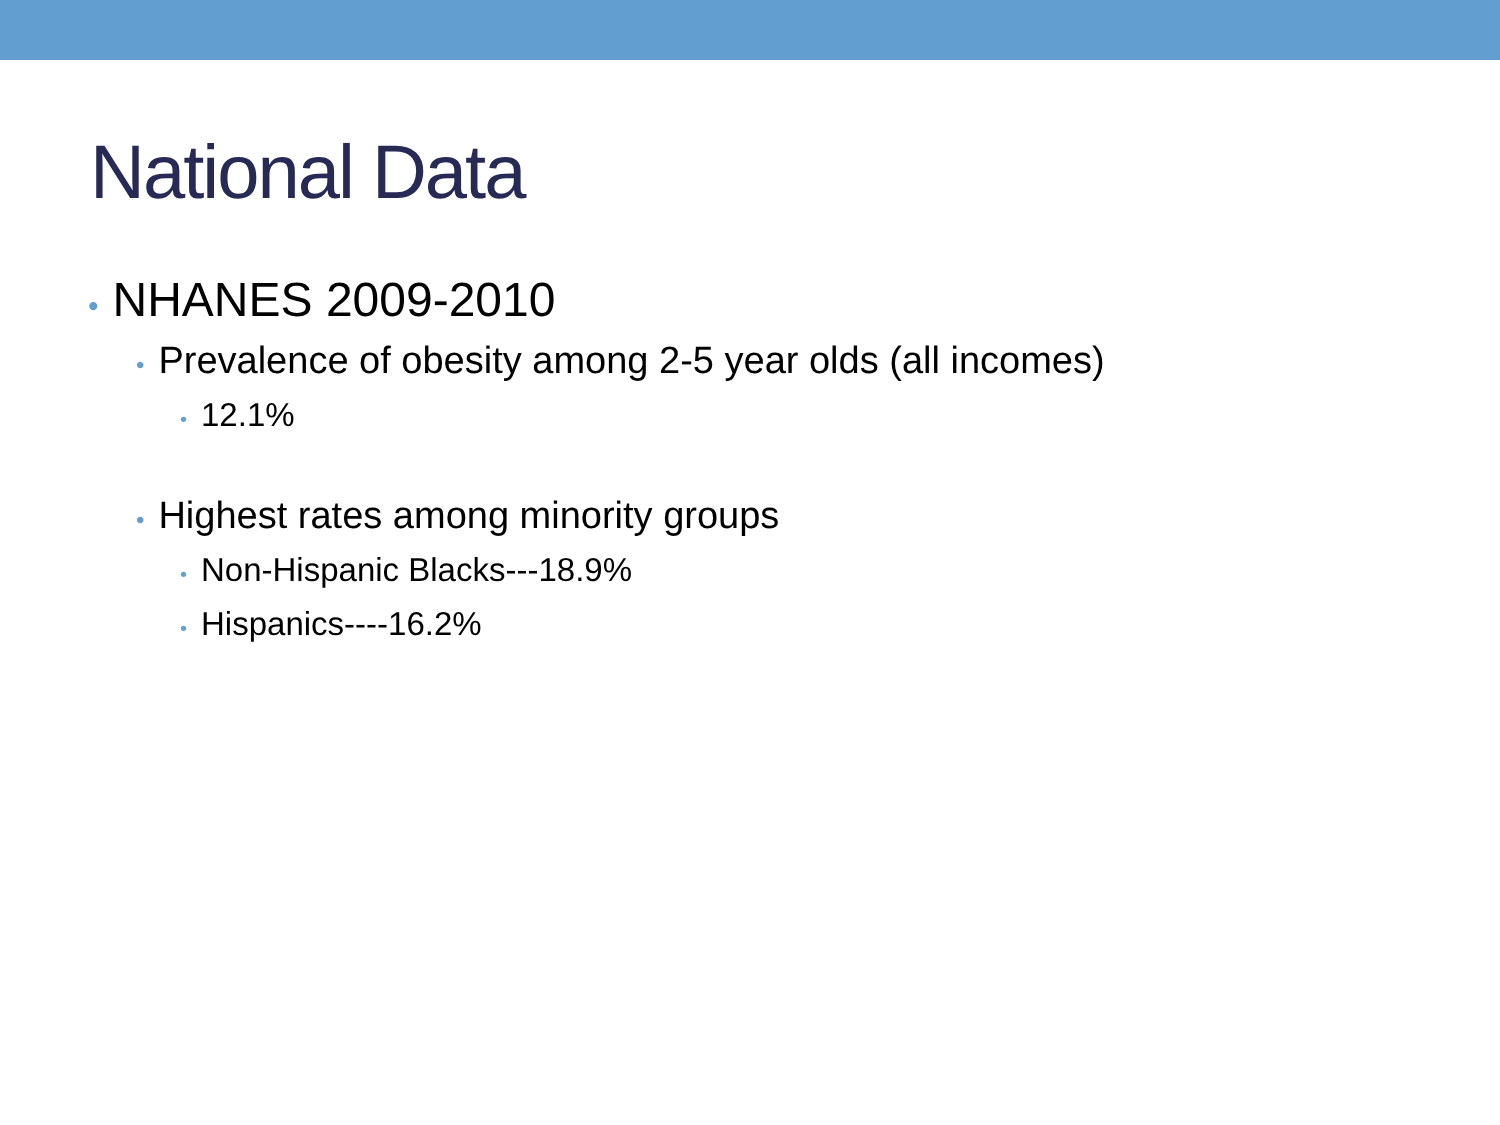National Data
• NHANES 2009-2010
• Prevalence of obesity among 2-5 year olds (all incomes)
• 12.1%
• Highest rates among minority groups
• Non-Hispanic Blacks---18.9%
• Hispanics----16.2%